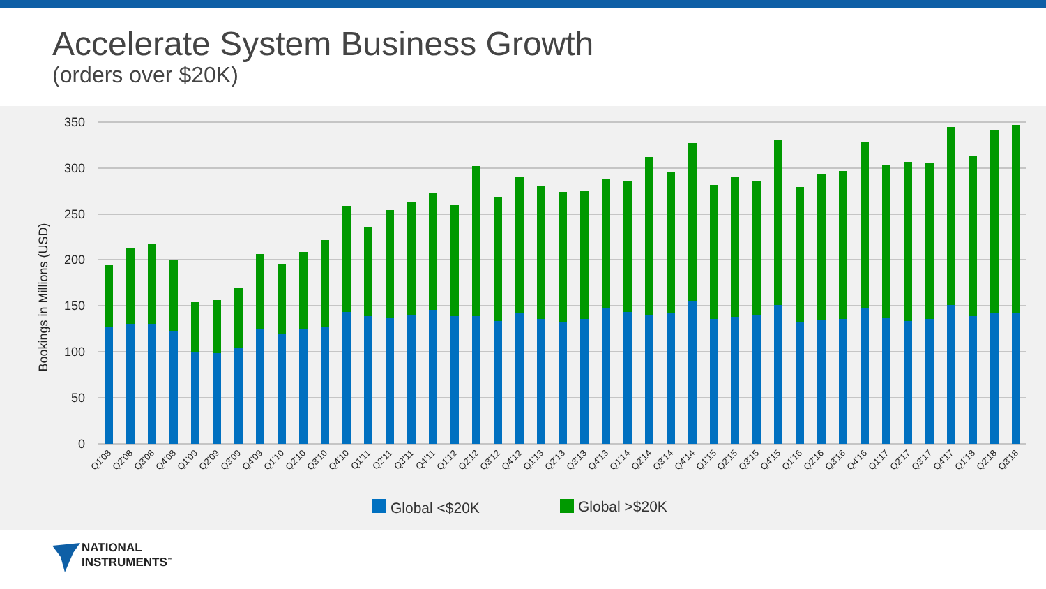Accelerate System Business Growth
(orders over $20K)
350
300
250
200
150
100
50
0
Bookings in Millions (USD)
Q1'08
Q2'08
Q3'08
Q4'08
Q1'09
Q2'09
Q3'09
Q4'09
Q1'10
Q2'10
Q3'10
Q4'10
Q1'11
Q2'11
Q3'11
Q4'11
Q1'12
Q2'12
Q3'12
Q4'12
Q1'13
Q2'13
Q3'13
Q4'13
Q1'14
Q2'14
Q3'14
Q4'14
Q1'15
Q2'15
Q3'15
Q4'15
Q1'16
Q2'16
Q3'16
Q4'16
Q1'17
Q2'17
Q3'17
Q4'17
Q1'18
Q2'18
Q3'18
Global <$20K
Global >$20K
NATIONAL
INSTRUMENTS<sup>™</sup>